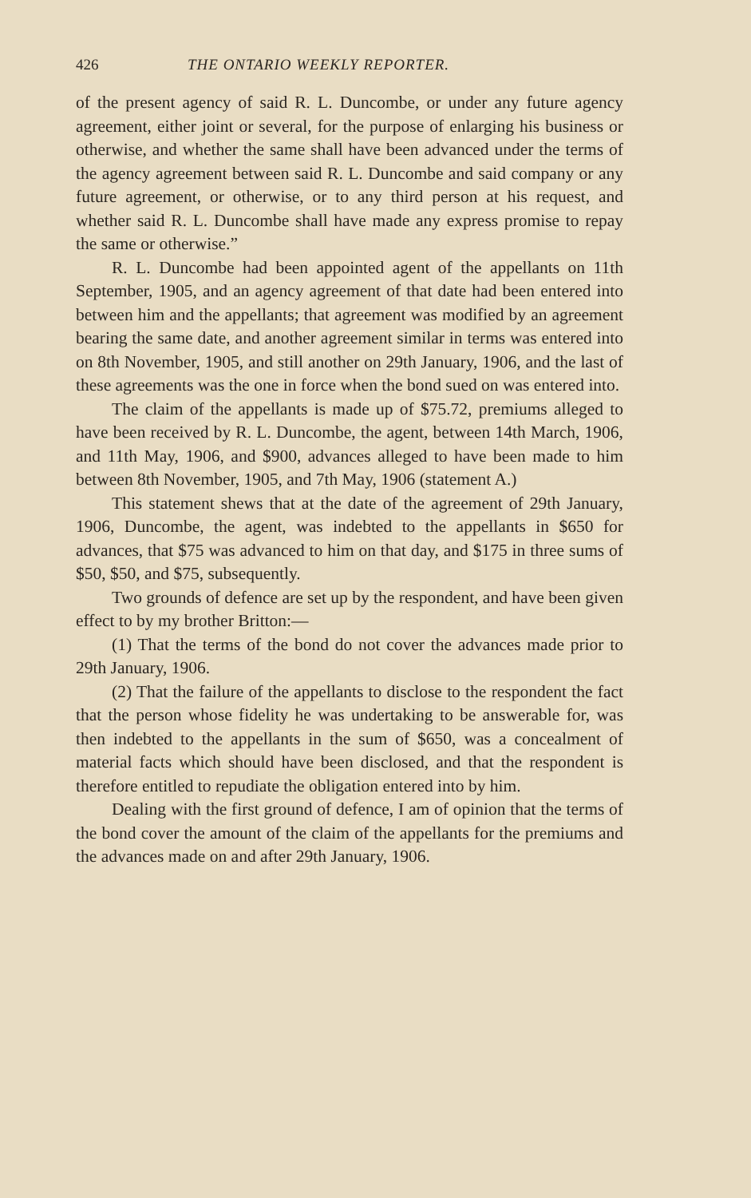426 THE ONTARIO WEEKLY REPORTER.
of the present agency of said R. L. Duncombe, or under any future agency agreement, either joint or several, for the purpose of enlarging his business or otherwise, and whether the same shall have been advanced under the terms of the agency agreement between said R. L. Duncombe and said company or any future agreement, or otherwise, or to any third person at his request, and whether said R. L. Duncombe shall have made any express promise to repay the same or otherwise.”
R. L. Duncombe had been appointed agent of the appellants on 11th September, 1905, and an agency agreement of that date had been entered into between him and the appellants; that agreement was modified by an agreement bearing the same date, and another agreement similar in terms was entered into on 8th November, 1905, and still another on 29th January, 1906, and the last of these agreements was the one in force when the bond sued on was entered into.
The claim of the appellants is made up of $75.72, premiums alleged to have been received by R. L. Duncombe, the agent, between 14th March, 1906, and 11th May, 1906, and $900, advances alleged to have been made to him between 8th November, 1905, and 7th May, 1906 (statement A.)
This statement shews that at the date of the agreement of 29th January, 1906, Duncombe, the agent, was indebted to the appellants in $650 for advances, that $75 was advanced to him on that day, and $175 in three sums of $50, $50, and $75, subsequently.
Two grounds of defence are set up by the respondent, and have been given effect to by my brother Britton:—
(1) That the terms of the bond do not cover the advances made prior to 29th January, 1906.
(2) That the failure of the appellants to disclose to the respondent the fact that the person whose fidelity he was undertaking to be answerable for, was then indebted to the appellants in the sum of $650, was a concealment of material facts which should have been disclosed, and that the respondent is therefore entitled to repudiate the obligation entered into by him.
Dealing with the first ground of defence, I am of opinion that the terms of the bond cover the amount of the claim of the appellants for the premiums and the advances made on and after 29th January, 1906.